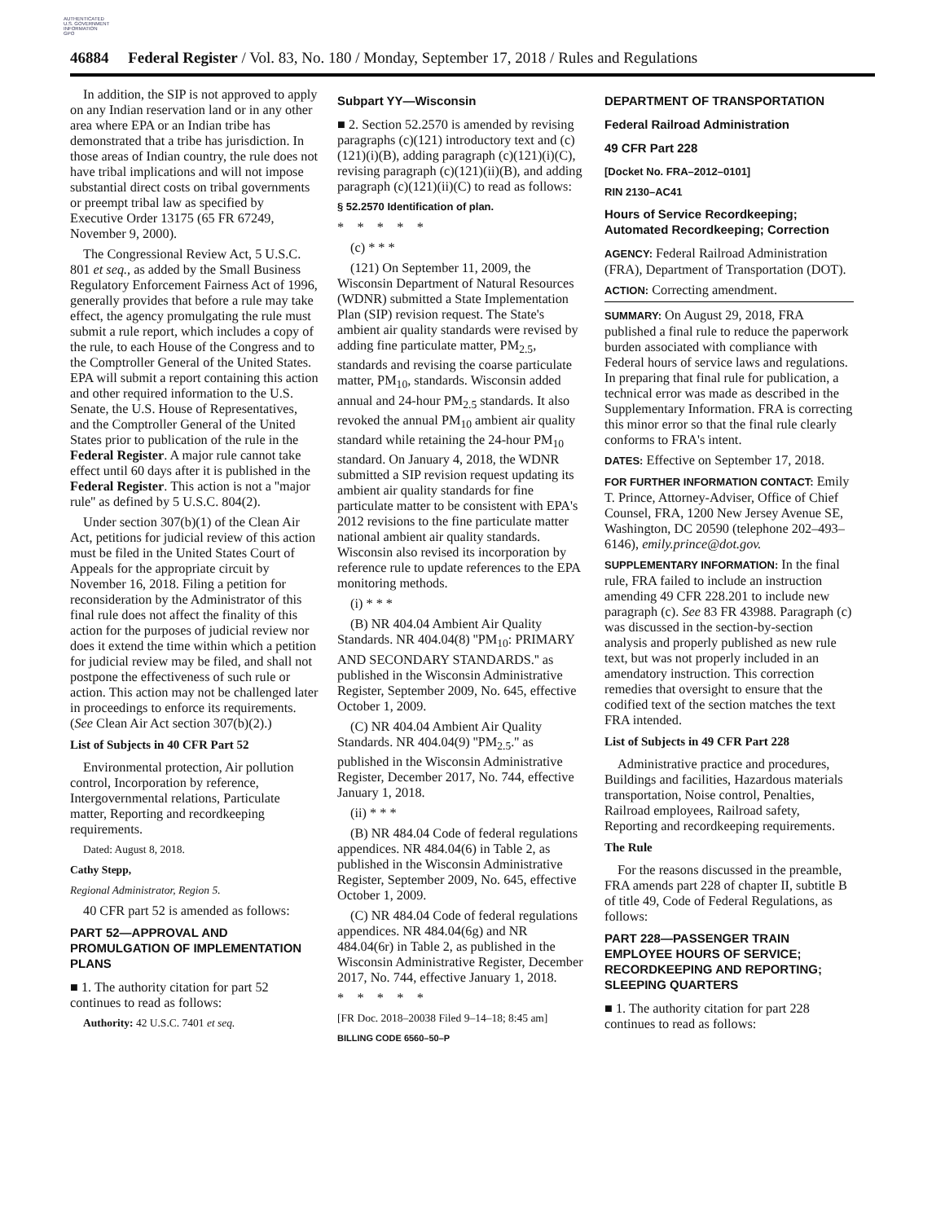AUTHENTICATED
U.S. GOVERNMENT
INFORMATION
GPO
46884 Federal Register / Vol. 83, No. 180 / Monday, September 17, 2018 / Rules and Regulations
In addition, the SIP is not approved to apply on any Indian reservation land or in any other area where EPA or an Indian tribe has demonstrated that a tribe has jurisdiction. In those areas of Indian country, the rule does not have tribal implications and will not impose substantial direct costs on tribal governments or preempt tribal law as specified by Executive Order 13175 (65 FR 67249, November 9, 2000).
The Congressional Review Act, 5 U.S.C. 801 et seq., as added by the Small Business Regulatory Enforcement Fairness Act of 1996, generally provides that before a rule may take effect, the agency promulgating the rule must submit a rule report, which includes a copy of the rule, to each House of the Congress and to the Comptroller General of the United States. EPA will submit a report containing this action and other required information to the U.S. Senate, the U.S. House of Representatives, and the Comptroller General of the United States prior to publication of the rule in the Federal Register. A major rule cannot take effect until 60 days after it is published in the Federal Register. This action is not a ''major rule'' as defined by 5 U.S.C. 804(2).
Under section 307(b)(1) of the Clean Air Act, petitions for judicial review of this action must be filed in the United States Court of Appeals for the appropriate circuit by November 16, 2018. Filing a petition for reconsideration by the Administrator of this final rule does not affect the finality of this action for the purposes of judicial review nor does it extend the time within which a petition for judicial review may be filed, and shall not postpone the effectiveness of such rule or action. This action may not be challenged later in proceedings to enforce its requirements. (See Clean Air Act section 307(b)(2).)
List of Subjects in 40 CFR Part 52
Environmental protection, Air pollution control, Incorporation by reference, Intergovernmental relations, Particulate matter, Reporting and recordkeeping requirements.
Dated: August 8, 2018.
Cathy Stepp,
Regional Administrator, Region 5.
40 CFR part 52 is amended as follows:
PART 52—APPROVAL AND PROMULGATION OF IMPLEMENTATION PLANS
■ 1. The authority citation for part 52 continues to read as follows:
Authority: 42 U.S.C. 7401 et seq.
Subpart YY—Wisconsin
■ 2. Section 52.2570 is amended by revising paragraphs (c)(121) introductory text and (c)(121)(i)(B), adding paragraph (c)(121)(i)(C), revising paragraph (c)(121)(ii)(B), and adding paragraph (c)(121)(ii)(C) to read as follows:
§ 52.2570 Identification of plan.
* * * * *
(c) * * *
(121) On September 11, 2009, the Wisconsin Department of Natural Resources (WDNR) submitted a State Implementation Plan (SIP) revision request. The State's ambient air quality standards were revised by adding fine particulate matter, PM<sub>2.5</sub>, standards and revising the coarse particulate matter, PM<sub>10</sub>, standards. Wisconsin added annual and 24-hour PM<sub>2.5</sub> standards. It also revoked the annual PM<sub>10</sub> ambient air quality standard while retaining the 24-hour PM<sub>10</sub> standard. On January 4, 2018, the WDNR submitted a SIP revision request updating its ambient air quality standards for fine particulate matter to be consistent with EPA's 2012 revisions to the fine particulate matter national ambient air quality standards. Wisconsin also revised its incorporation by reference rule to update references to the EPA monitoring methods.
(i) * * *
(B) NR 404.04 Ambient Air Quality Standards. NR 404.04(8) ''PM<sub>10</sub>: PRIMARY AND SECONDARY STANDARDS.'' as published in the Wisconsin Administrative Register, September 2009, No. 645, effective October 1, 2009.
(C) NR 404.04 Ambient Air Quality Standards. NR 404.04(9) ''PM<sub>2.5</sub>.'' as published in the Wisconsin Administrative Register, December 2017, No. 744, effective January 1, 2018.
(ii) * * *
(B) NR 484.04 Code of federal regulations appendices. NR 484.04(6) in Table 2, as published in the Wisconsin Administrative Register, September 2009, No. 645, effective October 1, 2009.
(C) NR 484.04 Code of federal regulations appendices. NR 484.04(6g) and NR 484.04(6r) in Table 2, as published in the Wisconsin Administrative Register, December 2017, No. 744, effective January 1, 2018.
* * * * *
[FR Doc. 2018–20038 Filed 9–14–18; 8:45 am]
BILLING CODE 6560–50–P
DEPARTMENT OF TRANSPORTATION
Federal Railroad Administration
49 CFR Part 228
[Docket No. FRA–2012–0101]
RIN 2130–AC41
Hours of Service Recordkeeping; Automated Recordkeeping; Correction
AGENCY: Federal Railroad Administration (FRA), Department of Transportation (DOT).
ACTION: Correcting amendment.
SUMMARY: On August 29, 2018, FRA published a final rule to reduce the paperwork burden associated with compliance with Federal hours of service laws and regulations. In preparing that final rule for publication, a technical error was made as described in the Supplementary Information. FRA is correcting this minor error so that the final rule clearly conforms to FRA's intent.
DATES: Effective on September 17, 2018.
FOR FURTHER INFORMATION CONTACT: Emily T. Prince, Attorney-Adviser, Office of Chief Counsel, FRA, 1200 New Jersey Avenue SE, Washington, DC 20590 (telephone 202–493–6146), emily.prince@dot.gov.
SUPPLEMENTARY INFORMATION: In the final rule, FRA failed to include an instruction amending 49 CFR 228.201 to include new paragraph (c). See 83 FR 43988. Paragraph (c) was discussed in the section-by-section analysis and properly published as new rule text, but was not properly included in an amendatory instruction. This correction remedies that oversight to ensure that the codified text of the section matches the text FRA intended.
List of Subjects in 49 CFR Part 228
Administrative practice and procedures, Buildings and facilities, Hazardous materials transportation, Noise control, Penalties, Railroad employees, Railroad safety, Reporting and recordkeeping requirements.
The Rule
For the reasons discussed in the preamble, FRA amends part 228 of chapter II, subtitle B of title 49, Code of Federal Regulations, as follows:
PART 228—PASSENGER TRAIN EMPLOYEE HOURS OF SERVICE; RECORDKEEPING AND REPORTING; SLEEPING QUARTERS
■ 1. The authority citation for part 228 continues to read as follows: